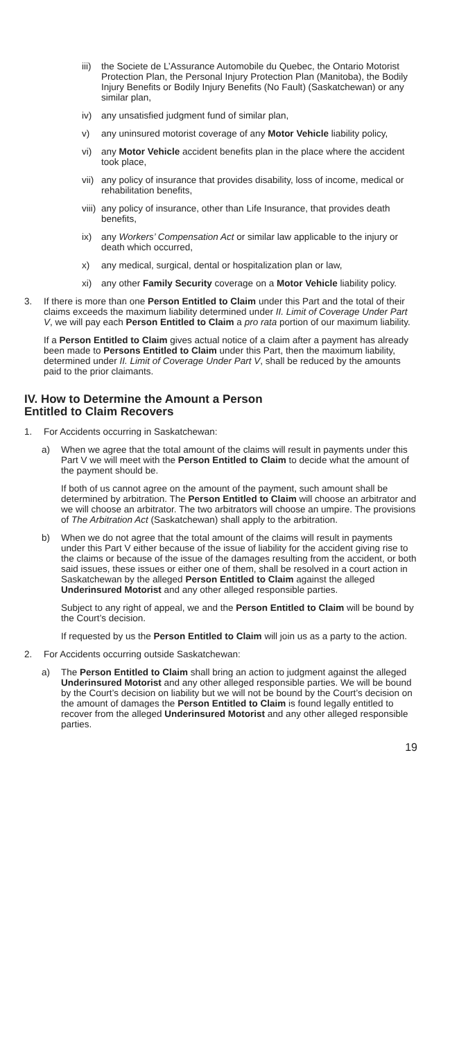iii) the Societe de L’Assurance Automobile du Quebec, the Ontario Motorist Protection Plan, the Personal Injury Protection Plan (Manitoba), the Bodily Injury Benefits or Bodily Injury Benefits (No Fault) (Saskatchewan) or any similar plan,
iv) any unsatisfied judgment fund of similar plan,
v) any uninsured motorist coverage of any Motor Vehicle liability policy,
vi) any Motor Vehicle accident benefits plan in the place where the accident took place,
vii) any policy of insurance that provides disability, loss of income, medical or rehabilitation benefits,
viii) any policy of insurance, other than Life Insurance, that provides death benefits,
ix) any Workers’ Compensation Act or similar law applicable to the injury or death which occurred,
x) any medical, surgical, dental or hospitalization plan or law,
xi) any other Family Security coverage on a Motor Vehicle liability policy.
3. If there is more than one Person Entitled to Claim under this Part and the total of their claims exceeds the maximum liability determined under II. Limit of Coverage Under Part V, we will pay each Person Entitled to Claim a pro rata portion of our maximum liability.
If a Person Entitled to Claim gives actual notice of a claim after a payment has already been made to Persons Entitled to Claim under this Part, then the maximum liability, determined under II. Limit of Coverage Under Part V, shall be reduced by the amounts paid to the prior claimants.
IV. How to Determine the Amount a Person
Entitled to Claim Recovers
1. For Accidents occurring in Saskatchewan:
a) When we agree that the total amount of the claims will result in payments under this Part V we will meet with the Person Entitled to Claim to decide what the amount of the payment should be.
If both of us cannot agree on the amount of the payment, such amount shall be determined by arbitration. The Person Entitled to Claim will choose an arbitrator and we will choose an arbitrator. The two arbitrators will choose an umpire. The provisions of The Arbitration Act (Saskatchewan) shall apply to the arbitration.
b) When we do not agree that the total amount of the claims will result in payments under this Part V either because of the issue of liability for the accident giving rise to the claims or because of the issue of the damages resulting from the accident, or both said issues, these issues or either one of them, shall be resolved in a court action in Saskatchewan by the alleged Person Entitled to Claim against the alleged Underinsured Motorist and any other alleged responsible parties.
Subject to any right of appeal, we and the Person Entitled to Claim will be bound by the Court’s decision.
If requested by us the Person Entitled to Claim will join us as a party to the action.
2. For Accidents occurring outside Saskatchewan:
a) The Person Entitled to Claim shall bring an action to judgment against the alleged Underinsured Motorist and any other alleged responsible parties. We will be bound by the Court’s decision on liability but we will not be bound by the Court’s decision on the amount of damages the Person Entitled to Claim is found legally entitled to recover from the alleged Underinsured Motorist and any other alleged responsible parties.
19